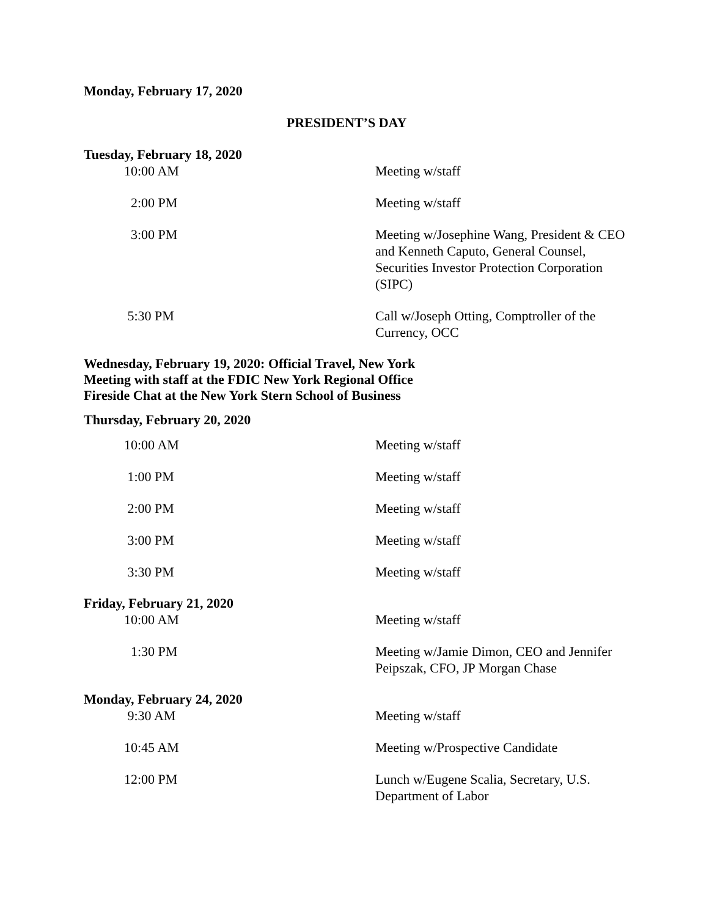Monday, February 17, 2020
PRESIDENT’S DAY
Tuesday, February 18, 2020
10:00 AM Meeting w/staff
2:00 PM Meeting w/staff
3:00 PM Meeting w/Josephine Wang, President & CEO and Kenneth Caputo, General Counsel, Securities Investor Protection Corporation (SIPC)
5:30 PM Call w/Joseph Otting, Comptroller of the Currency, OCC
Wednesday, February 19, 2020: Official Travel, New York
Meeting with staff at the FDIC New York Regional Office
Fireside Chat at the New York Stern School of Business
Thursday, February 20, 2020
10:00 AM Meeting w/staff
1:00 PM Meeting w/staff
2:00 PM Meeting w/staff
3:00 PM Meeting w/staff
3:30 PM Meeting w/staff
Friday, February 21, 2020
10:00 AM Meeting w/staff
1:30 PM Meeting w/Jamie Dimon, CEO and Jennifer Peipszak, CFO, JP Morgan Chase
Monday, February 24, 2020
9:30 AM Meeting w/staff
10:45 AM Meeting w/Prospective Candidate
12:00 PM Lunch w/Eugene Scalia, Secretary, U.S. Department of Labor